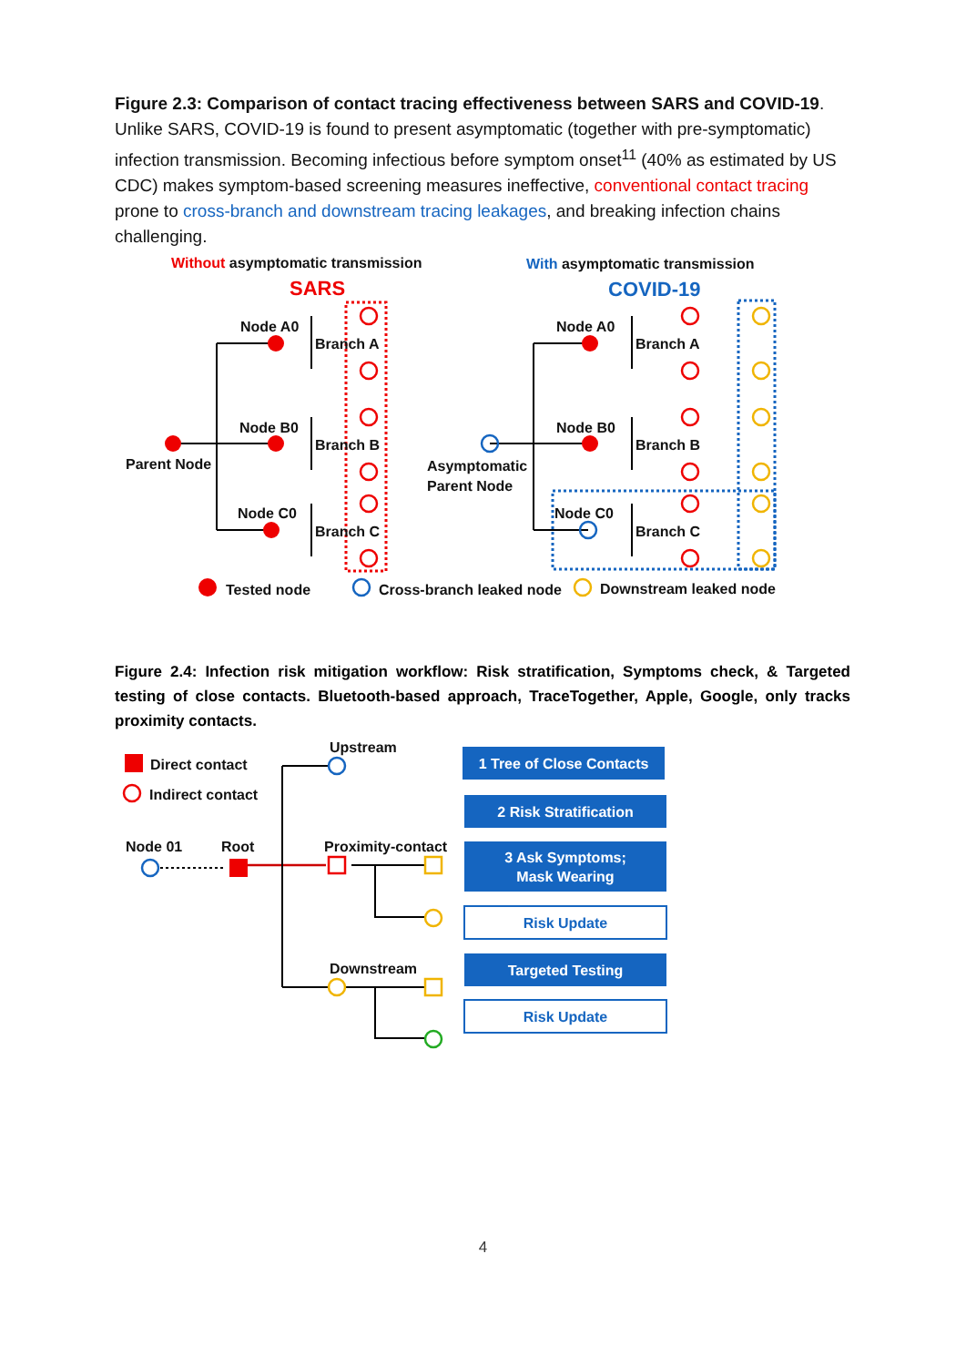Figure 2.3: Comparison of contact tracing effectiveness between SARS and COVID-19. Unlike SARS, COVID-19 is found to present asymptomatic (together with pre-symptomatic) infection transmission. Becoming infectious before symptom onset<sup>11</sup> (40% as estimated by US CDC) makes symptom-based screening measures ineffective, conventional contact tracing prone to cross-branch and downstream tracing leakages, and breaking infection chains challenging.
Without asymptomatic transmission
SARS
With asymptomatic transmission
COVID-19
Node A0
Branch A
Node B0
Branch B
Parent Node
Node C0
Branch C
Node A0
Branch A
Node B0
Branch B
Asymptomatic
Parent Node
Node C0
Branch C
Tested node
Cross-branch leaked node
Downstream leaked node
Figure 2.4: Infection risk mitigation workflow: Risk stratification, Symptoms check, & Targeted testing of close contacts. Bluetooth-based approach, TraceTogether, Apple, Google, only tracks proximity contacts.
Direct contact
Indirect contact
Node 01
Root
Upstream
Proximity-contact
Downstream
1 Tree of Close Contacts
2 Risk Stratification
3 Ask Symptoms;
Mask Wearing
Targeted Testing
Risk Update
Risk Update
4